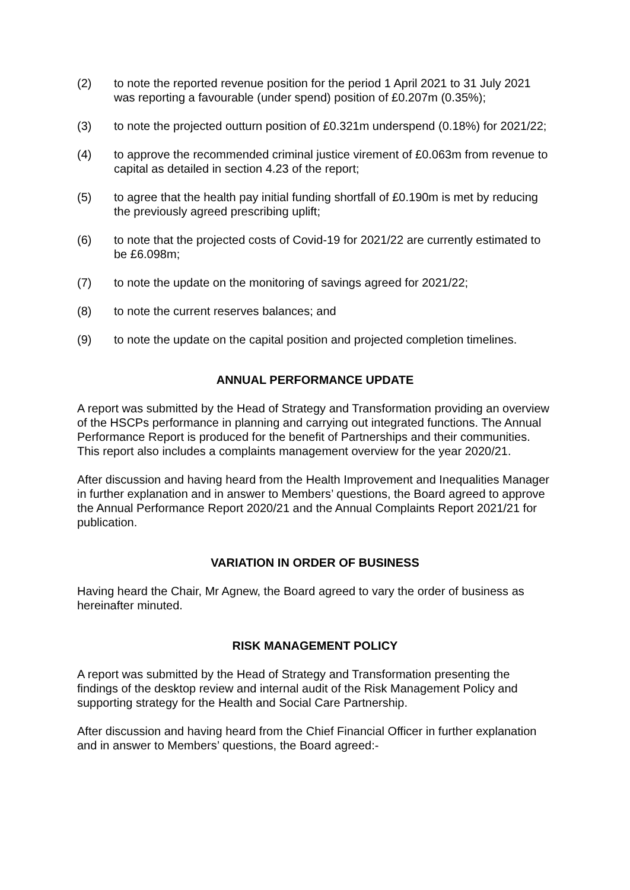(2) to note the reported revenue position for the period 1 April 2021 to 31 July 2021 was reporting a favourable (under spend) position of £0.207m (0.35%);
(3) to note the projected outturn position of £0.321m underspend (0.18%) for 2021/22;
(4) to approve the recommended criminal justice virement of £0.063m from revenue to capital as detailed in section 4.23 of the report;
(5) to agree that the health pay initial funding shortfall of £0.190m is met by reducing the previously agreed prescribing uplift;
(6) to note that the projected costs of Covid-19 for 2021/22 are currently estimated to be £6.098m;
(7) to note the update on the monitoring of savings agreed for 2021/22;
(8) to note the current reserves balances; and
(9) to note the update on the capital position and projected completion timelines.
ANNUAL PERFORMANCE UPDATE
A report was submitted by the Head of Strategy and Transformation providing an overview of the HSCPs performance in planning and carrying out integrated functions. The Annual Performance Report is produced for the benefit of Partnerships and their communities. This report also includes a complaints management overview for the year 2020/21.
After discussion and having heard from the Health Improvement and Inequalities Manager in further explanation and in answer to Members’ questions, the Board agreed to approve the Annual Performance Report 2020/21 and the Annual Complaints Report 2021/21 for publication.
VARIATION IN ORDER OF BUSINESS
Having heard the Chair, Mr Agnew, the Board agreed to vary the order of business as hereinafter minuted.
RISK MANAGEMENT POLICY
A report was submitted by the Head of Strategy and Transformation presenting the findings of the desktop review and internal audit of the Risk Management Policy and supporting strategy for the Health and Social Care Partnership.
After discussion and having heard from the Chief Financial Officer in further explanation and in answer to Members’ questions, the Board agreed:-